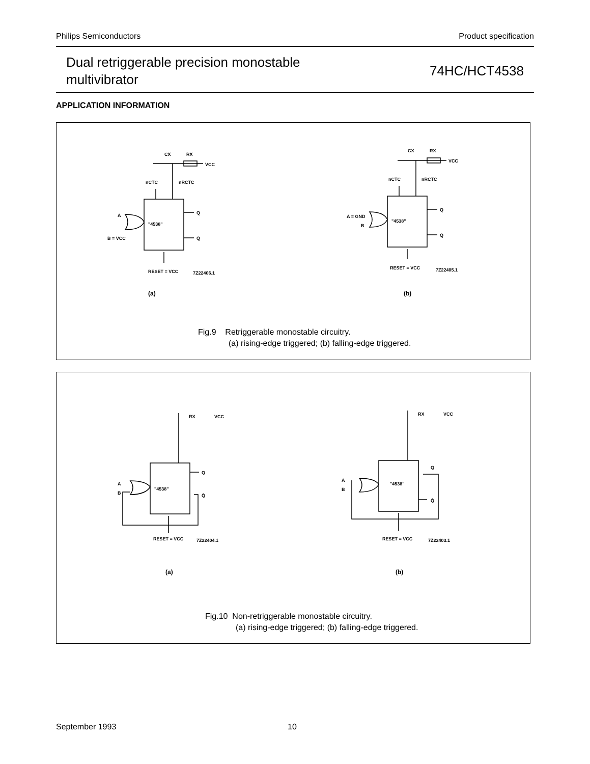Philips Semiconductors Product specification
Dual retriggerable precision monostable
multivibrator
74HC/HCT4538
APPLICATION INFORMATION
A
B = VCC
"4538"
Q
Q̄
RESET = VCC
7Z22406.1
nCTC
nRCTC
CX
RX
VCC
A = GND
B
"4538"
Q
Q̄
RESET = VCC
7Z22405.1
nCTC
nRCTC
CX
RX
VCC
(a) (b)
Fig.9 Retriggerable monostable circuitry.
(a) rising-edge triggered; (b) falling-edge triggered.
A
B
A
B
"4538"
Q
Q̄
RESET = VCC
7Z22404.1
"4538"
Q
Q̄
RESET = VCC
7Z22403.1
RX
VCC
RX
VCC
(a) (b)
Fig.10 Non-retriggerable monostable circuitry.
(a) rising-edge triggered; (b) falling-edge triggered.
September 1993 10